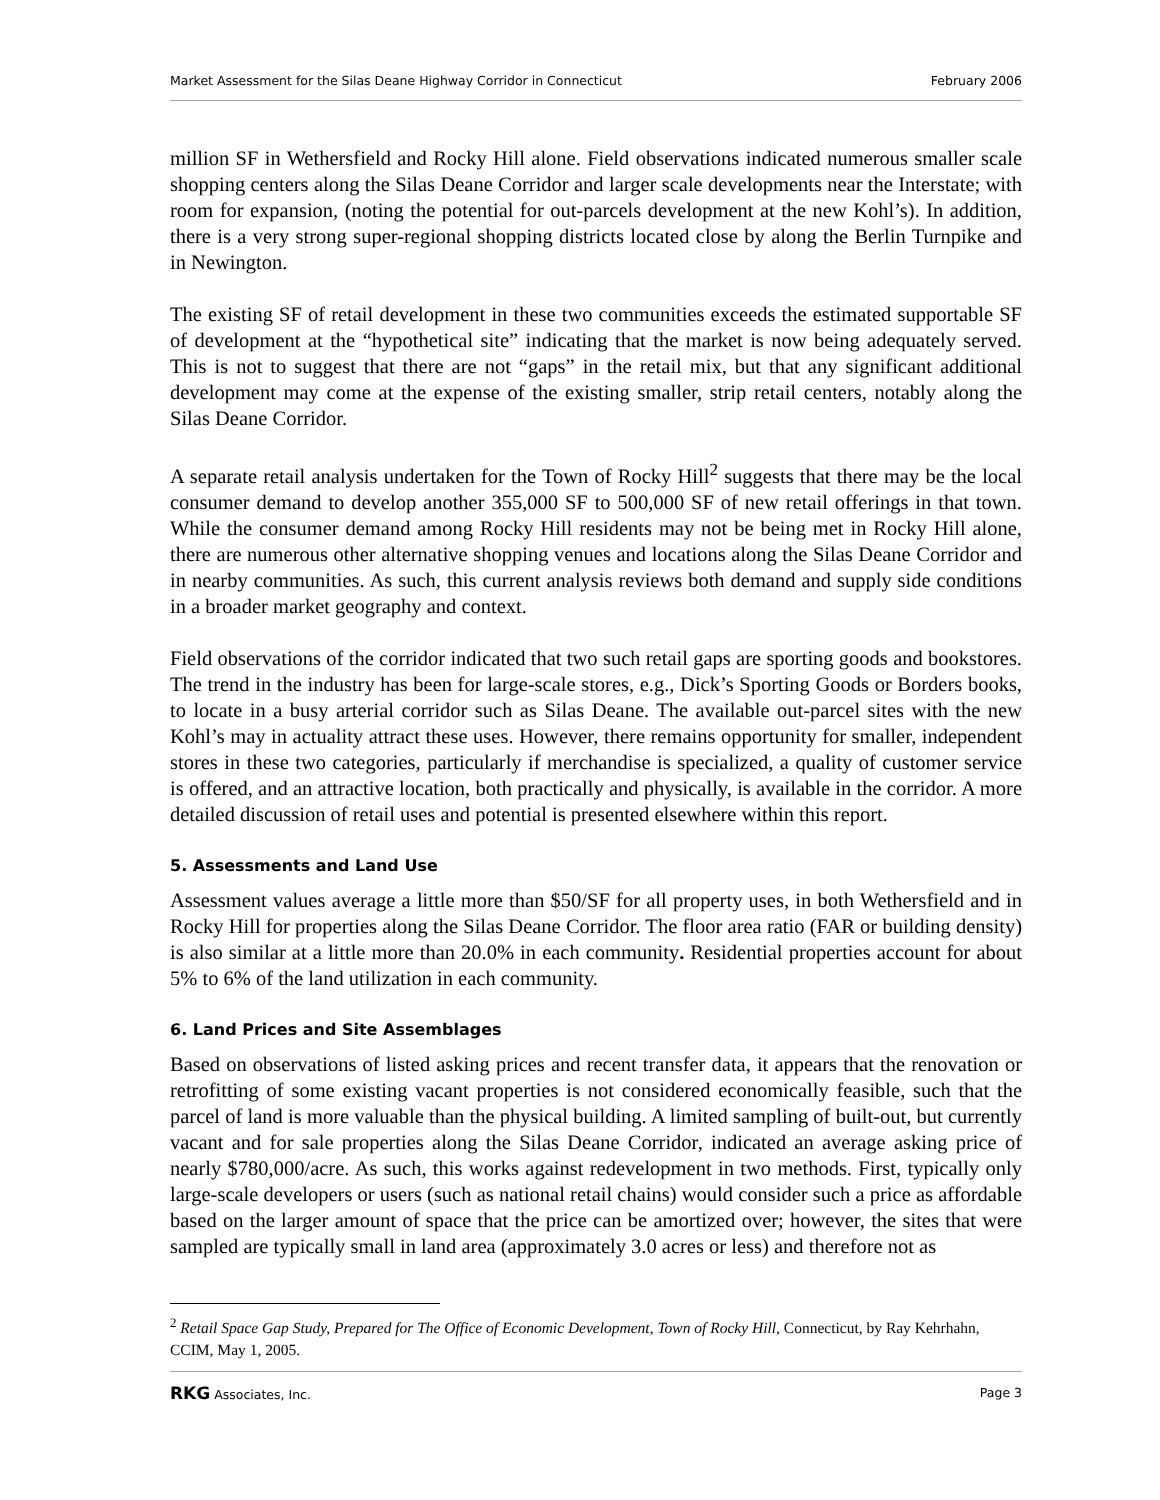Market Assessment for the Silas Deane Highway Corridor in Connecticut February 2006
million SF in Wethersfield and Rocky Hill alone. Field observations indicated numerous smaller scale shopping centers along the Silas Deane Corridor and larger scale developments near the Interstate; with room for expansion, (noting the potential for out-parcels development at the new Kohl’s). In addition, there is a very strong super-regional shopping districts located close by along the Berlin Turnpike and in Newington.
The existing SF of retail development in these two communities exceeds the estimated supportable SF of development at the “hypothetical site” indicating that the market is now being adequately served. This is not to suggest that there are not “gaps” in the retail mix, but that any significant additional development may come at the expense of the existing smaller, strip retail centers, notably along the Silas Deane Corridor.
A separate retail analysis undertaken for the Town of Rocky Hill<sup>2</sup> suggests that there may be the local consumer demand to develop another 355,000 SF to 500,000 SF of new retail offerings in that town. While the consumer demand among Rocky Hill residents may not be being met in Rocky Hill alone, there are numerous other alternative shopping venues and locations along the Silas Deane Corridor and in nearby communities. As such, this current analysis reviews both demand and supply side conditions in a broader market geography and context.
Field observations of the corridor indicated that two such retail gaps are sporting goods and bookstores. The trend in the industry has been for large-scale stores, e.g., Dick’s Sporting Goods or Borders books, to locate in a busy arterial corridor such as Silas Deane. The available out-parcel sites with the new Kohl’s may in actuality attract these uses. However, there remains opportunity for smaller, independent stores in these two categories, particularly if merchandise is specialized, a quality of customer service is offered, and an attractive location, both practically and physically, is available in the corridor. A more detailed discussion of retail uses and potential is presented elsewhere within this report.
5. Assessments and Land Use
Assessment values average a little more than $50/SF for all property uses, in both Wethersfield and in Rocky Hill for properties along the Silas Deane Corridor. The floor area ratio (FAR or building density) is also similar at a little more than 20.0% in each community. Residential properties account for about 5% to 6% of the land utilization in each community.
6. Land Prices and Site Assemblages
Based on observations of listed asking prices and recent transfer data, it appears that the renovation or retrofitting of some existing vacant properties is not considered economically feasible, such that the parcel of land is more valuable than the physical building. A limited sampling of built-out, but currently vacant and for sale properties along the Silas Deane Corridor, indicated an average asking price of nearly $780,000/acre. As such, this works against redevelopment in two methods. First, typically only large-scale developers or users (such as national retail chains) would consider such a price as affordable based on the larger amount of space that the price can be amortized over; however, the sites that were sampled are typically small in land area (approximately 3.0 acres or less) and therefore not as
<sup>2</sup> Retail Space Gap Study, Prepared for The Office of Economic Development, Town of Rocky Hill, Connecticut, by Ray Kehrhahn, CCIM, May 1, 2005.
RKG Associates, Inc. Page 3